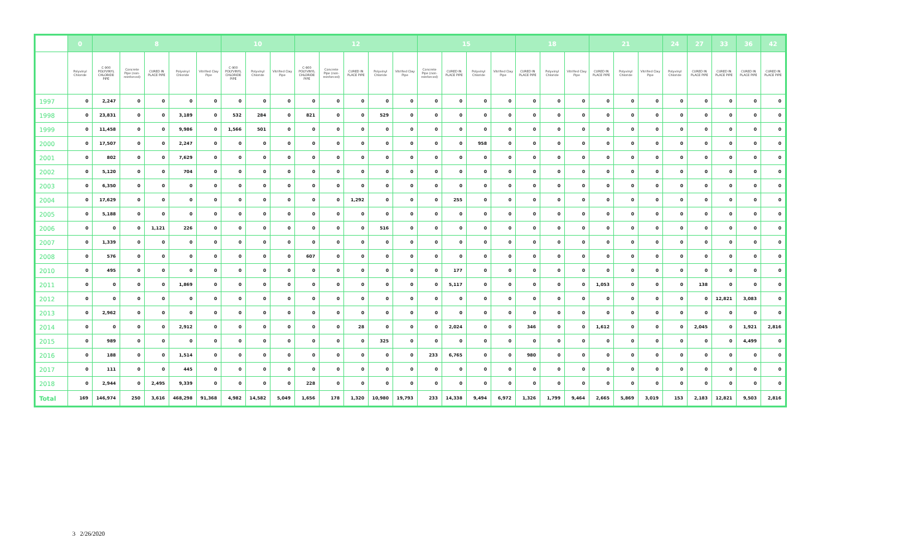| | 0 | 8 | | | | | 10 | | | 12 | | | | | 15 | | | | 18 | | | 21 | | | 24 | 27 | 33 | 36 | 42 |
| --- | --- | --- | --- | --- | --- | --- | --- | --- | --- | --- | --- | --- | --- | --- | --- | --- | --- | --- | --- | --- | --- | --- | --- | --- | --- | --- | --- | --- | --- |
| | Polyvinyl Chloride | C-900 POLYVINYL CHLORIDE PIPE | Concrete Pipe (non-reinforced) | CURED IN PLACE PIPE | Polyvinyl Chloride | Vitrified Clay Pipe | C-900 POLYVINYL CHLORIDE PIPE | Polyvinyl Chloride | Vitrified Clay Pipe | C-900 POLYVINYL CHLORIDE PIPE | Concrete Pipe (non-reinforced) | CURED IN PLACE PIPE | Polyvinyl Chloride | Vitrified Clay Pipe | Concrete Pipe (non-reinforced) | CURED IN PLACE PIPE | Polyvinyl Chloride | Vitrified Clay Pipe | CURED IN PLACE PIPE | Polyvinyl Chloride | Vitrified Clay Pipe | CURED IN PLACE PIPE | Polyvinyl Chloride | Vitrified Clay Pipe | Polyvinyl Chloride | CURED IN PLACE PIPE | CURED IN PLACE PIPE | CURED IN PLACE PIPE | CURED IN PLACE PIPE |
| 1997 | 0 | 2,247 | 0 | 0 | 0 | 0 | 0 | 0 | 0 | 0 | 0 | 0 | 0 | 0 | 0 | 0 | 0 | 0 | 0 | 0 | 0 | 0 | 0 | 0 | 0 | 0 | 0 | 0 | 0 |
| 1998 | 0 | 23,831 | 0 | 0 | 3,189 | 0 | 532 | 284 | 0 | 821 | 0 | 0 | 529 | 0 | 0 | 0 | 0 | 0 | 0 | 0 | 0 | 0 | 0 | 0 | 0 | 0 | 0 | 0 | 0 |
| 1999 | 0 | 11,458 | 0 | 0 | 9,986 | 0 | 1,566 | 501 | 0 | 0 | 0 | 0 | 0 | 0 | 0 | 0 | 0 | 0 | 0 | 0 | 0 | 0 | 0 | 0 | 0 | 0 | 0 | 0 | 0 |
| 2000 | 0 | 17,507 | 0 | 0 | 2,247 | 0 | 0 | 0 | 0 | 0 | 0 | 0 | 0 | 0 | 0 | 0 | 958 | 0 | 0 | 0 | 0 | 0 | 0 | 0 | 0 | 0 | 0 | 0 | 0 |
| 2001 | 0 | 802 | 0 | 0 | 7,629 | 0 | 0 | 0 | 0 | 0 | 0 | 0 | 0 | 0 | 0 | 0 | 0 | 0 | 0 | 0 | 0 | 0 | 0 | 0 | 0 | 0 | 0 | 0 | 0 |
| 2002 | 0 | 5,120 | 0 | 0 | 704 | 0 | 0 | 0 | 0 | 0 | 0 | 0 | 0 | 0 | 0 | 0 | 0 | 0 | 0 | 0 | 0 | 0 | 0 | 0 | 0 | 0 | 0 | 0 | 0 |
| 2003 | 0 | 6,350 | 0 | 0 | 0 | 0 | 0 | 0 | 0 | 0 | 0 | 0 | 0 | 0 | 0 | 0 | 0 | 0 | 0 | 0 | 0 | 0 | 0 | 0 | 0 | 0 | 0 | 0 | 0 |
| 2004 | 0 | 17,629 | 0 | 0 | 0 | 0 | 0 | 0 | 0 | 0 | 0 | 1,292 | 0 | 0 | 0 | 255 | 0 | 0 | 0 | 0 | 0 | 0 | 0 | 0 | 0 | 0 | 0 | 0 | 0 |
| 2005 | 0 | 5,188 | 0 | 0 | 0 | 0 | 0 | 0 | 0 | 0 | 0 | 0 | 0 | 0 | 0 | 0 | 0 | 0 | 0 | 0 | 0 | 0 | 0 | 0 | 0 | 0 | 0 | 0 | 0 |
| 2006 | 0 | 0 | 0 | 1,121 | 226 | 0 | 0 | 0 | 0 | 0 | 0 | 0 | 516 | 0 | 0 | 0 | 0 | 0 | 0 | 0 | 0 | 0 | 0 | 0 | 0 | 0 | 0 | 0 | 0 |
| 2007 | 0 | 1,339 | 0 | 0 | 0 | 0 | 0 | 0 | 0 | 0 | 0 | 0 | 0 | 0 | 0 | 0 | 0 | 0 | 0 | 0 | 0 | 0 | 0 | 0 | 0 | 0 | 0 | 0 | 0 |
| 2008 | 0 | 576 | 0 | 0 | 0 | 0 | 0 | 0 | 0 | 607 | 0 | 0 | 0 | 0 | 0 | 0 | 0 | 0 | 0 | 0 | 0 | 0 | 0 | 0 | 0 | 0 | 0 | 0 | 0 |
| 2010 | 0 | 495 | 0 | 0 | 0 | 0 | 0 | 0 | 0 | 0 | 0 | 0 | 0 | 0 | 0 | 177 | 0 | 0 | 0 | 0 | 0 | 0 | 0 | 0 | 0 | 0 | 0 | 0 | 0 |
| 2011 | 0 | 0 | 0 | 0 | 1,869 | 0 | 0 | 0 | 0 | 0 | 0 | 0 | 0 | 0 | 0 | 5,117 | 0 | 0 | 0 | 0 | 0 | 1,053 | 0 | 0 | 0 | 138 | 0 | 0 | 0 |
| 2012 | 0 | 0 | 0 | 0 | 0 | 0 | 0 | 0 | 0 | 0 | 0 | 0 | 0 | 0 | 0 | 0 | 0 | 0 | 0 | 0 | 0 | 0 | 0 | 0 | 0 | 0 | 12,821 | 3,083 | 0 |
| 2013 | 0 | 2,962 | 0 | 0 | 0 | 0 | 0 | 0 | 0 | 0 | 0 | 0 | 0 | 0 | 0 | 0 | 0 | 0 | 0 | 0 | 0 | 0 | 0 | 0 | 0 | 0 | 0 | 0 | 0 |
| 2014 | 0 | 0 | 0 | 0 | 2,912 | 0 | 0 | 0 | 0 | 0 | 0 | 28 | 0 | 0 | 0 | 2,024 | 0 | 0 | 346 | 0 | 0 | 1,612 | 0 | 0 | 0 | 2,045 | 0 | 1,921 | 2,816 |
| 2015 | 0 | 989 | 0 | 0 | 0 | 0 | 0 | 0 | 0 | 0 | 0 | 0 | 325 | 0 | 0 | 0 | 0 | 0 | 0 | 0 | 0 | 0 | 0 | 0 | 0 | 0 | 0 | 4,499 | 0 |
| 2016 | 0 | 188 | 0 | 0 | 1,514 | 0 | 0 | 0 | 0 | 0 | 0 | 0 | 0 | 0 | 233 | 6,765 | 0 | 0 | 980 | 0 | 0 | 0 | 0 | 0 | 0 | 0 | 0 | 0 | 0 |
| 2017 | 0 | 111 | 0 | 0 | 445 | 0 | 0 | 0 | 0 | 0 | 0 | 0 | 0 | 0 | 0 | 0 | 0 | 0 | 0 | 0 | 0 | 0 | 0 | 0 | 0 | 0 | 0 | 0 | 0 |
| 2018 | 0 | 2,944 | 0 | 2,495 | 9,339 | 0 | 0 | 0 | 0 | 228 | 0 | 0 | 0 | 0 | 0 | 0 | 0 | 0 | 0 | 0 | 0 | 0 | 0 | 0 | 0 | 0 | 0 | 0 | 0 |
| Total | 169 | 146,974 | 250 | 3,616 | 468,298 | 91,368 | 4,982 | 14,582 | 5,049 | 1,656 | 178 | 1,320 | 10,980 | 19,793 | 233 | 14,338 | 9,494 | 6,972 | 1,326 | 1,799 | 9,464 | 2,665 | 5,869 | 3,019 | 153 | 2,183 | 12,821 | 9,503 | 2,816 |
3 2/26/2020